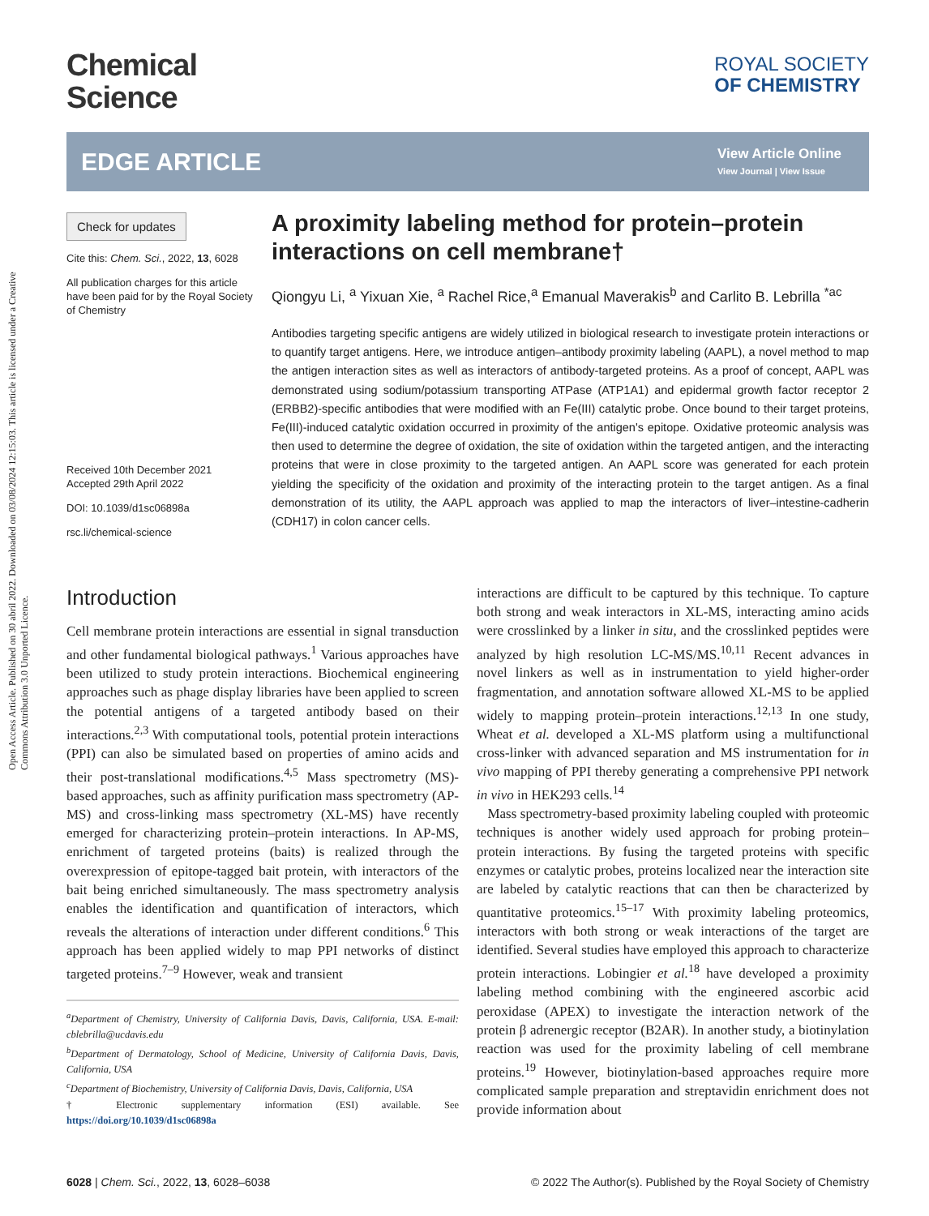Open Access Article. Published on 30 abril 2022. Downloaded on 03/08/2024 12:15:03. This article is licensed under a Creative Commons Attribution 3.0 Unported Licence.
Chemical
Science
ROYAL SOCIETY
OF CHEMISTRY
EDGE ARTICLE
View Article Online
View Journal | View Issue
Check for updates
Cite this: Chem. Sci., 2022, 13, 6028
All publication charges for this article have been paid for by the Royal Society of Chemistry
Received 10th December 2021
Accepted 29th April 2022
DOI: 10.1039/d1sc06898a
rsc.li/chemical-science
A proximity labeling method for protein–protein interactions on cell membrane†
Qiongyu Li, <sup>a</sup> Yixuan Xie, <sup>a</sup> Rachel Rice,<sup>a</sup> Emanual Maverakis<sup>b</sup> and Carlito B. Lebrilla <sup>*ac</sup>
Antibodies targeting specific antigens are widely utilized in biological research to investigate protein interactions or to quantify target antigens. Here, we introduce antigen–antibody proximity labeling (AAPL), a novel method to map the antigen interaction sites as well as interactors of antibody-targeted proteins. As a proof of concept, AAPL was demonstrated using sodium/potassium transporting ATPase (ATP1A1) and epidermal growth factor receptor 2 (ERBB2)-specific antibodies that were modified with an Fe(III) catalytic probe. Once bound to their target proteins, Fe(III)-induced catalytic oxidation occurred in proximity of the antigen's epitope. Oxidative proteomic analysis was then used to determine the degree of oxidation, the site of oxidation within the targeted antigen, and the interacting proteins that were in close proximity to the targeted antigen. An AAPL score was generated for each protein yielding the specificity of the oxidation and proximity of the interacting protein to the target antigen. As a final demonstration of its utility, the AAPL approach was applied to map the interactors of liver–intestine-cadherin (CDH17) in colon cancer cells.
Introduction
Cell membrane protein interactions are essential in signal transduction and other fundamental biological pathways.<sup>1</sup> Various approaches have been utilized to study protein interactions. Biochemical engineering approaches such as phage display libraries have been applied to screen the potential antigens of a targeted antibody based on their interactions.<sup>2,3</sup> With computational tools, potential protein interactions (PPI) can also be simulated based on properties of amino acids and their post-translational modifications.<sup>4,5</sup> Mass spectrometry (MS)-based approaches, such as affinity purification mass spectrometry (AP-MS) and cross-linking mass spectrometry (XL-MS) have recently emerged for characterizing protein–protein interactions. In AP-MS, enrichment of targeted proteins (baits) is realized through the overexpression of epitope-tagged bait protein, with interactors of the bait being enriched simultaneously. The mass spectrometry analysis enables the identification and quantification of interactors, which reveals the alterations of interaction under different conditions.<sup>6</sup> This approach has been applied widely to map PPI networks of distinct targeted proteins.<sup>7–9</sup> However, weak and transient
<sup>a</sup> Department of Chemistry, University of California Davis, Davis, California, USA. E-mail: cblebrilla@ucdavis.edu
<sup>b</sup> Department of Dermatology, School of Medicine, University of California Davis, Davis, California, USA
<sup>c</sup> Department of Biochemistry, University of California Davis, Davis, California, USA
† Electronic supplementary information (ESI) available. See https://doi.org/10.1039/d1sc06898a
interactions are difficult to be captured by this technique. To capture both strong and weak interactors in XL-MS, interacting amino acids were crosslinked by a linker in situ, and the crosslinked peptides were analyzed by high resolution LC-MS/MS.<sup>10,11</sup> Recent advances in novel linkers as well as in instrumentation to yield higher-order fragmentation, and annotation software allowed XL-MS to be applied widely to mapping protein–protein interactions.<sup>12,13</sup> In one study, Wheat et al. developed a XL-MS platform using a multifunctional cross-linker with advanced separation and MS instrumentation for in vivo mapping of PPI thereby generating a comprehensive PPI network in vivo in HEK293 cells.<sup>14</sup>
Mass spectrometry-based proximity labeling coupled with proteomic techniques is another widely used approach for probing protein–protein interactions. By fusing the targeted proteins with specific enzymes or catalytic probes, proteins localized near the interaction site are labeled by catalytic reactions that can then be characterized by quantitative proteomics.<sup>15–17</sup> With proximity labeling proteomics, interactors with both strong or weak interactions of the target are identified. Several studies have employed this approach to characterize protein interactions. Lobingier et al.<sup>18</sup> have developed a proximity labeling method combining with the engineered ascorbic acid peroxidase (APEX) to investigate the interaction network of the protein β adrenergic receptor (B2AR). In another study, a biotinylation reaction was used for the proximity labeling of cell membrane proteins.<sup>19</sup> However, biotinylation-based approaches require more complicated sample preparation and streptavidin enrichment does not provide information about
6028 | Chem. Sci., 2022, 13, 6028–6038 © 2022 The Author(s). Published by the Royal Society of Chemistry